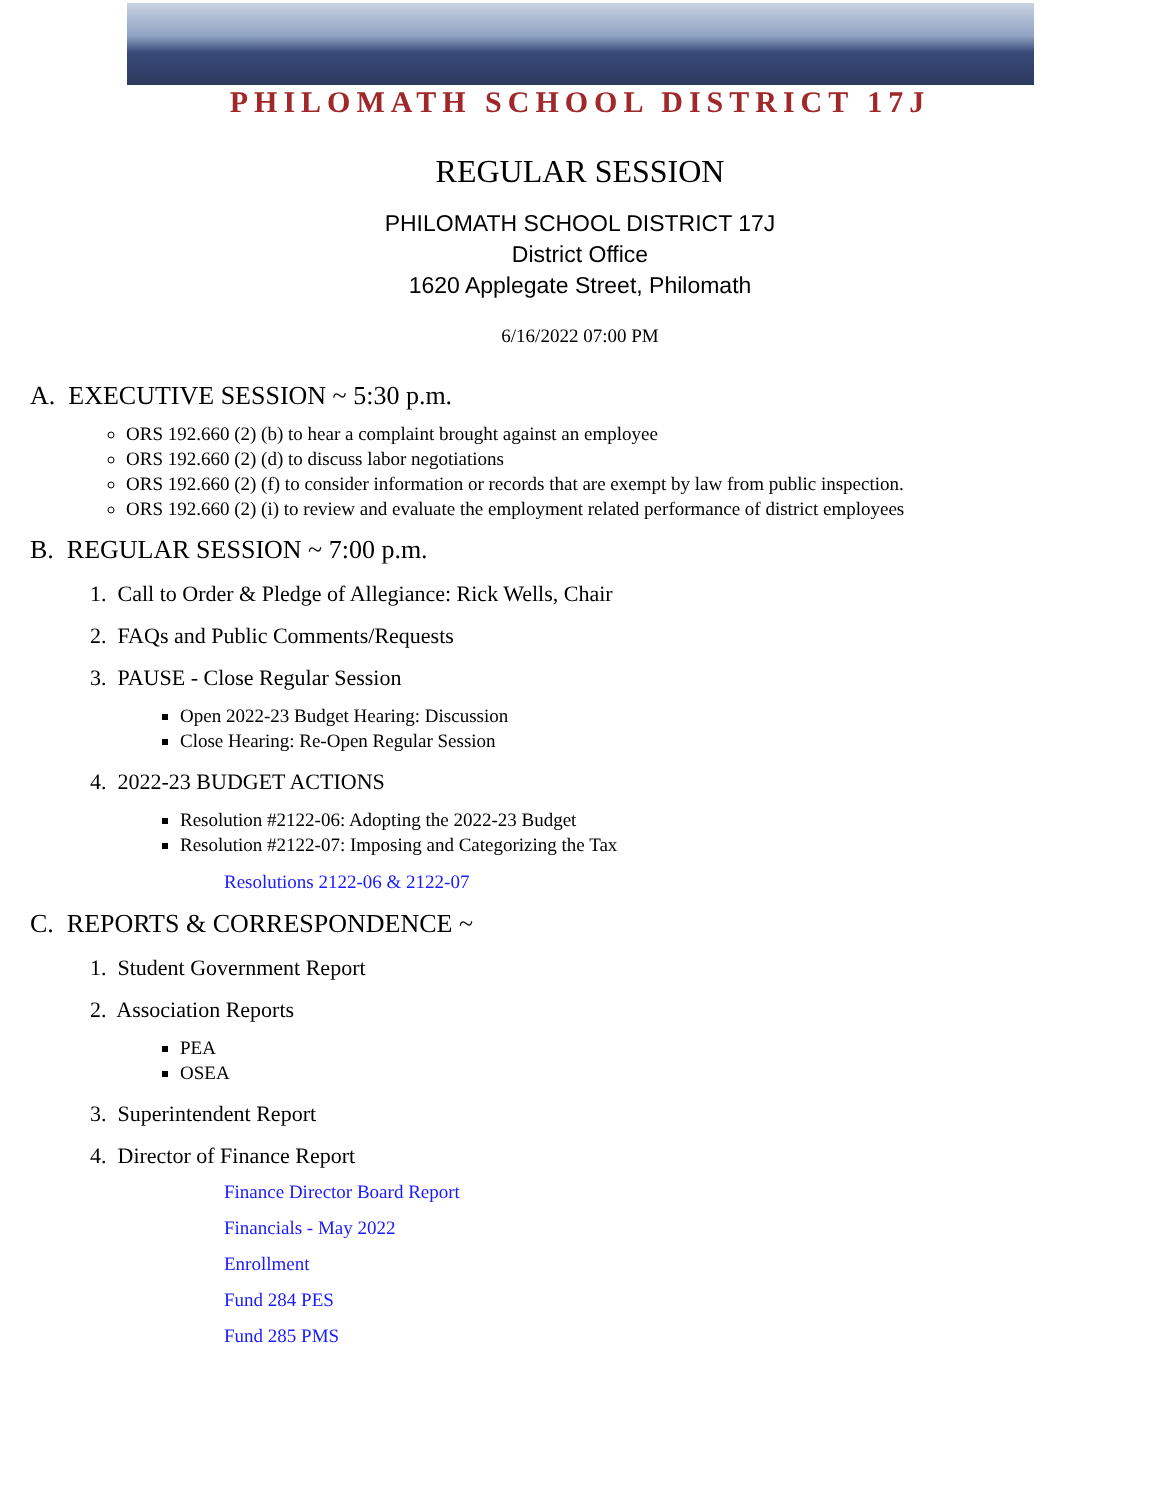PHILOMATH SCHOOL DISTRICT 17J
REGULAR SESSION
PHILOMATH SCHOOL DISTRICT 17J
District Office
1620 Applegate Street, Philomath
6/16/2022 07:00 PM
A. EXECUTIVE SESSION ~ 5:30 p.m.
ORS 192.660 (2) (b) to hear a complaint brought against an employee
ORS 192.660 (2) (d) to discuss labor negotiations
ORS 192.660 (2) (f) to consider information or records that are exempt by law from public inspection.
ORS 192.660 (2) (i) to review and evaluate the employment related performance of district employees
B. REGULAR SESSION ~ 7:00 p.m.
1. Call to Order & Pledge of Allegiance: Rick Wells, Chair
2. FAQs and Public Comments/Requests
3. PAUSE - Close Regular Session
Open 2022-23 Budget Hearing: Discussion
Close Hearing: Re-Open Regular Session
4. 2022-23 BUDGET ACTIONS
Resolution #2122-06: Adopting the 2022-23 Budget
Resolution #2122-07: Imposing and Categorizing the Tax
Resolutions 2122-06 & 2122-07
C. REPORTS & CORRESPONDENCE ~
1. Student Government Report
2. Association Reports
PEA
OSEA
3. Superintendent Report
4. Director of Finance Report
Finance Director Board Report
Financials - May 2022
Enrollment
Fund 284 PES
Fund 285 PMS